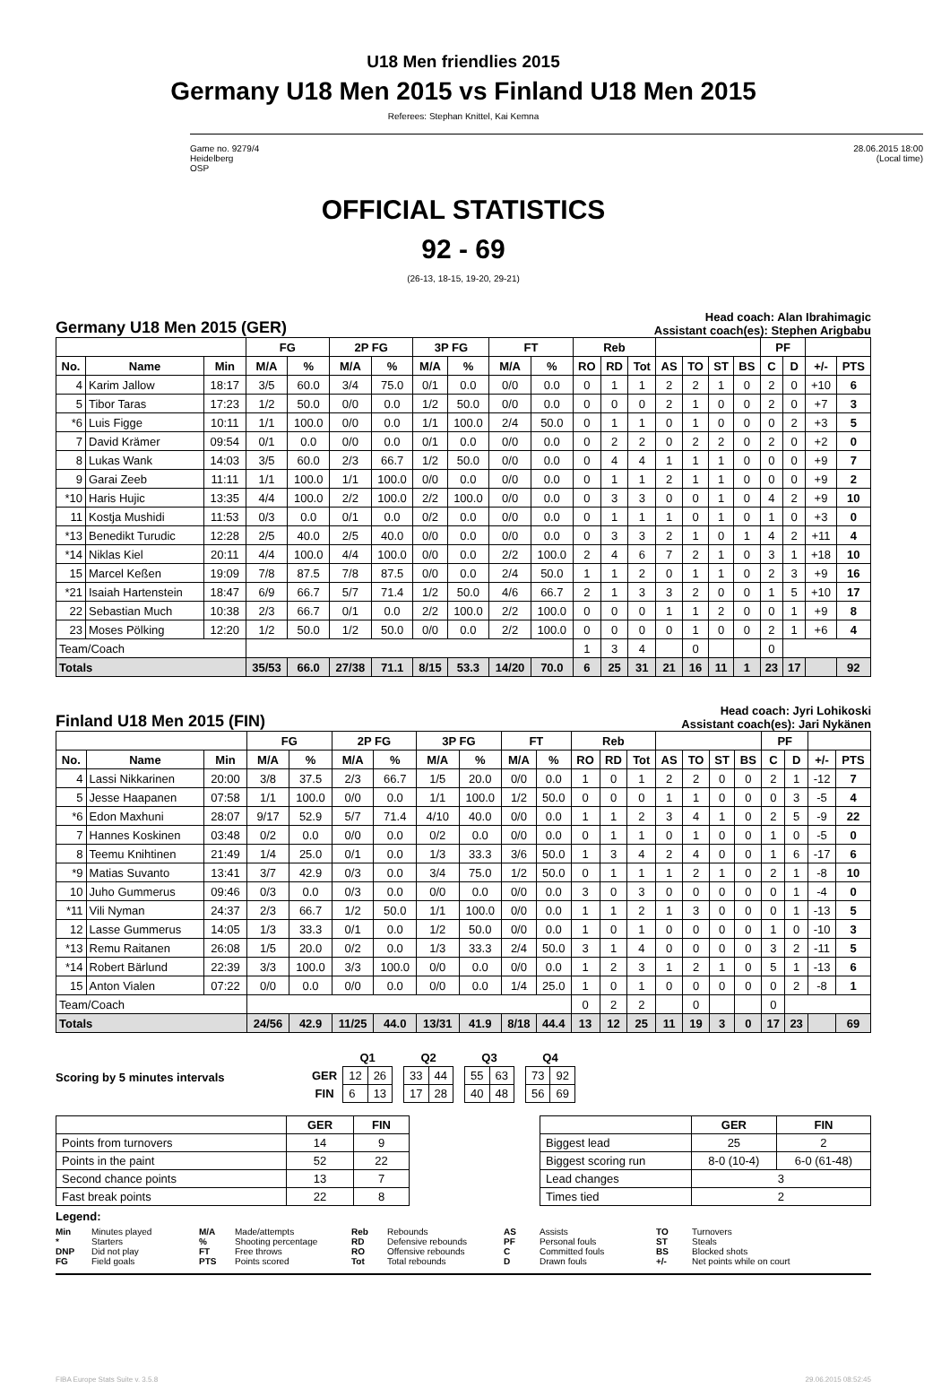U18 Men friendlies 2015
Germany U18 Men 2015 vs Finland U18 Men 2015
Referees: Stephan Knittel, Kai Kemna
Game no. 9279/4
Heidelberg
OSP
28.06.2015 18:00
(Local time)
OFFICIAL STATISTICS
92 - 69
(26-13, 18-15, 19-20, 29-21)
Germany U18 Men 2015 (GER)
Head coach: Alan Ibrahimagic
Assistant coach(es): Stephen Arigbabu
| | | | FG | | 2P FG | | 3P FG | | FT | | Reb | | | | | | | PF | | | |
| --- | --- | --- | --- | --- | --- | --- | --- | --- | --- | --- | --- | --- | --- | --- | --- | --- | --- | --- | --- | --- | --- |
| No. | Name | Min | M/A | % | M/A | % | M/A | % | M/A | % | RO | RD | Tot | AS | TO | ST | BS | C | D | +/- | PTS |
| 4 | Karim Jallow | 18:17 | 3/5 | 60.0 | 3/4 | 75.0 | 0/1 | 0.0 | 0/0 | 0.0 | 0 | 1 | 1 | 2 | 2 | 1 | 0 | 2 | 0 | +10 | 6 |
| 5 | Tibor Taras | 17:23 | 1/2 | 50.0 | 0/0 | 0.0 | 1/2 | 50.0 | 0/0 | 0.0 | 0 | 0 | 0 | 2 | 1 | 0 | 0 | 2 | 0 | +7 | 3 |
| *6 | Luis Figge | 10:11 | 1/1 | 100.0 | 0/0 | 0.0 | 1/1 | 100.0 | 2/4 | 50.0 | 0 | 1 | 1 | 0 | 1 | 0 | 0 | 0 | 2 | +3 | 5 |
| 7 | David Krämer | 09:54 | 0/1 | 0.0 | 0/0 | 0.0 | 0/1 | 0.0 | 0/0 | 0.0 | 0 | 2 | 2 | 0 | 2 | 2 | 0 | 2 | 0 | +2 | 0 |
| 8 | Lukas Wank | 14:03 | 3/5 | 60.0 | 2/3 | 66.7 | 1/2 | 50.0 | 0/0 | 0.0 | 0 | 4 | 4 | 1 | 1 | 1 | 0 | 0 | 0 | +9 | 7 |
| 9 | Garai Zeeb | 11:11 | 1/1 | 100.0 | 1/1 | 100.0 | 0/0 | 0.0 | 0/0 | 0.0 | 0 | 1 | 1 | 2 | 1 | 1 | 0 | 0 | 0 | +9 | 2 |
| *10 | Haris Hujic | 13:35 | 4/4 | 100.0 | 2/2 | 100.0 | 2/2 | 100.0 | 0/0 | 0.0 | 0 | 3 | 3 | 0 | 0 | 1 | 0 | 4 | 2 | +9 | 10 |
| 11 | Kostja Mushidi | 11:53 | 0/3 | 0.0 | 0/1 | 0.0 | 0/2 | 0.0 | 0/0 | 0.0 | 0 | 1 | 1 | 1 | 0 | 1 | 0 | 1 | 0 | +3 | 0 |
| *13 | Benedikt Turudic | 12:28 | 2/5 | 40.0 | 2/5 | 40.0 | 0/0 | 0.0 | 0/0 | 0.0 | 0 | 3 | 3 | 2 | 1 | 0 | 1 | 4 | 2 | +11 | 4 |
| *14 | Niklas Kiel | 20:11 | 4/4 | 100.0 | 4/4 | 100.0 | 0/0 | 0.0 | 2/2 | 100.0 | 2 | 4 | 6 | 7 | 2 | 1 | 0 | 3 | 1 | +18 | 10 |
| 15 | Marcel Keßen | 19:09 | 7/8 | 87.5 | 7/8 | 87.5 | 0/0 | 0.0 | 2/4 | 50.0 | 1 | 1 | 2 | 0 | 1 | 1 | 0 | 2 | 3 | +9 | 16 |
| *21 | Isaiah Hartenstein | 18:47 | 6/9 | 66.7 | 5/7 | 71.4 | 1/2 | 50.0 | 4/6 | 66.7 | 2 | 1 | 3 | 3 | 2 | 0 | 0 | 1 | 5 | +10 | 17 |
| 22 | Sebastian Much | 10:38 | 2/3 | 66.7 | 0/1 | 0.0 | 2/2 | 100.0 | 2/2 | 100.0 | 0 | 0 | 0 | 1 | 1 | 2 | 0 | 0 | 1 | +9 | 8 |
| 23 | Moses Pölking | 12:20 | 1/2 | 50.0 | 1/2 | 50.0 | 0/0 | 0.0 | 2/2 | 100.0 | 0 | 0 | 0 | 0 | 1 | 0 | 0 | 2 | 1 | +6 | 4 |
| Team/Coach | | | | | | | | | | | 1 | 3 | 4 | | 0 | | | 0 | | | |
| Totals | | | 35/53 | 66.0 | 27/38 | 71.1 | 8/15 | 53.3 | 14/20 | 70.0 | 6 | 25 | 31 | 21 | 16 | 11 | 1 | 23 | 17 | | 92 |
Finland U18 Men 2015 (FIN)
Head coach: Jyri Lohikoski
Assistant coach(es): Jari Nykänen
| | | | FG | | 2P FG | | 3P FG | | FT | | Reb | | | | | | | PF | | | |
| --- | --- | --- | --- | --- | --- | --- | --- | --- | --- | --- | --- | --- | --- | --- | --- | --- | --- | --- | --- | --- | --- |
| No. | Name | Min | M/A | % | M/A | % | M/A | % | M/A | % | RO | RD | Tot | AS | TO | ST | BS | C | D | +/- | PTS |
| 4 | Lassi Nikkarinen | 20:00 | 3/8 | 37.5 | 2/3 | 66.7 | 1/5 | 20.0 | 0/0 | 0.0 | 1 | 0 | 1 | 2 | 2 | 0 | 0 | 2 | 1 | -12 | 7 |
| 5 | Jesse Haapanen | 07:58 | 1/1 | 100.0 | 0/0 | 0.0 | 1/1 | 100.0 | 1/2 | 50.0 | 0 | 0 | 0 | 1 | 1 | 0 | 0 | 0 | 3 | -5 | 4 |
| *6 | Edon Maxhuni | 28:07 | 9/17 | 52.9 | 5/7 | 71.4 | 4/10 | 40.0 | 0/0 | 0.0 | 1 | 1 | 2 | 3 | 4 | 1 | 0 | 2 | 5 | -9 | 22 |
| 7 | Hannes Koskinen | 03:48 | 0/2 | 0.0 | 0/0 | 0.0 | 0/2 | 0.0 | 0/0 | 0.0 | 0 | 1 | 1 | 0 | 1 | 0 | 0 | 1 | 0 | -5 | 0 |
| 8 | Teemu Knihtinen | 21:49 | 1/4 | 25.0 | 0/1 | 0.0 | 1/3 | 33.3 | 3/6 | 50.0 | 1 | 3 | 4 | 2 | 4 | 0 | 0 | 1 | 6 | -17 | 6 |
| *9 | Matias Suvanto | 13:41 | 3/7 | 42.9 | 0/3 | 0.0 | 3/4 | 75.0 | 1/2 | 50.0 | 0 | 1 | 1 | 1 | 2 | 1 | 0 | 2 | 1 | -8 | 10 |
| 10 | Juho Gummerus | 09:46 | 0/3 | 0.0 | 0/3 | 0.0 | 0/0 | 0.0 | 0/0 | 0.0 | 3 | 0 | 3 | 0 | 0 | 0 | 0 | 0 | 1 | -4 | 0 |
| *11 | Vili Nyman | 24:37 | 2/3 | 66.7 | 1/2 | 50.0 | 1/1 | 100.0 | 0/0 | 0.0 | 1 | 1 | 2 | 1 | 3 | 0 | 0 | 0 | 1 | -13 | 5 |
| 12 | Lasse Gummerus | 14:05 | 1/3 | 33.3 | 0/1 | 0.0 | 1/2 | 50.0 | 0/0 | 0.0 | 1 | 0 | 1 | 0 | 0 | 0 | 0 | 1 | 0 | -10 | 3 |
| *13 | Remu Raitanen | 26:08 | 1/5 | 20.0 | 0/2 | 0.0 | 1/3 | 33.3 | 2/4 | 50.0 | 3 | 1 | 4 | 0 | 0 | 0 | 0 | 3 | 2 | -11 | 5 |
| *14 | Robert Bärlund | 22:39 | 3/3 | 100.0 | 3/3 | 100.0 | 0/0 | 0.0 | 0/0 | 0.0 | 1 | 2 | 3 | 1 | 2 | 1 | 0 | 5 | 1 | -13 | 6 |
| 15 | Anton Vialen | 07:22 | 0/0 | 0.0 | 0/0 | 0.0 | 0/0 | 0.0 | 1/4 | 25.0 | 1 | 0 | 1 | 0 | 0 | 0 | 0 | 0 | 2 | -8 | 1 |
| Team/Coach | | | | | | | | | | | 0 | 2 | 2 | | 0 | | | 0 | | | |
| Totals | | | 24/56 | 42.9 | 11/25 | 44.0 | 13/31 | 41.9 | 8/18 | 44.4 | 13 | 12 | 25 | 11 | 19 | 3 | 0 | 17 | 23 | | 69 |
Scoring by 5 minutes intervals
| | Q1 | | | Q2 | | | Q3 | | | Q4 | |
| GER | 12 | 26 | | 33 | 44 | | 55 | 63 | | 73 | 92 |
| FIN | 6 | 13 | | 17 | 28 | | 40 | 48 | | 56 | 69 |
| | GER | FIN |
| --- | --- | --- |
| Points from turnovers | 14 | 9 |
| Points in the paint | 52 | 22 |
| Second chance points | 13 | 7 |
| Fast break points | 22 | 8 |
| | GER | FIN |
| --- | --- | --- |
| Biggest lead | 25 | 2 |
| Biggest scoring run | 8-0 (10-4) | 6-0 (61-48) |
| Lead changes | 3 | |
| Times tied | 2 | |
Legend:
Min Minutes played M/A Made/attempts Reb Rebounds AS Assists TO Turnovers * Starters% Shooting percentage RD Defensive rebounds PF Personal fouls ST Steals DNP Did not play FT Free throws RO Offensive rebounds C Committed fouls BS Blocked shots FG Field goals PTS Points scored Tot Total rebounds D Drawn fouls +/- Net points while on court
FIBA Europe Stats Suite v. 3.5.8 29.06.2015 08:52:45